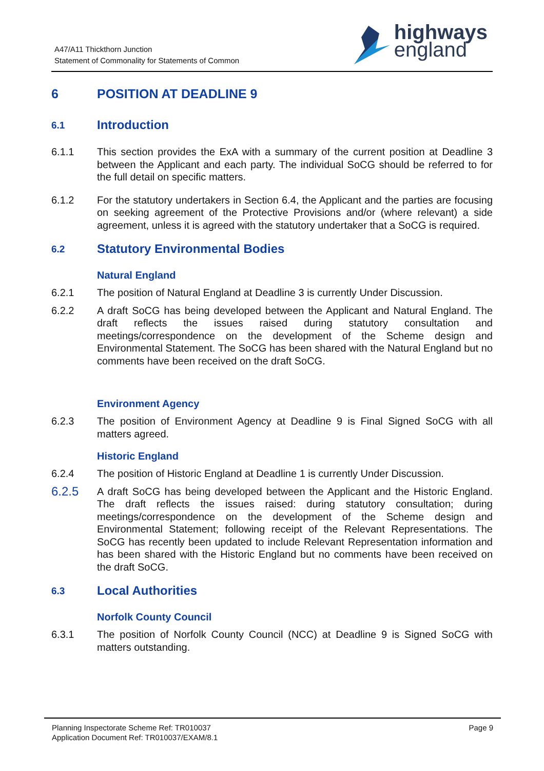A47/A11 Thickthorn Junction
Statement of Commonality for Statements of Common
highways
england
6 POSITION AT DEADLINE 9
6.1 Introduction
6.1.1 This section provides the ExA with a summary of the current position at Deadline 3 between the Applicant and each party. The individual SoCG should be referred to for the full detail on specific matters.
6.1.2 For the statutory undertakers in Section 6.4, the Applicant and the parties are focusing on seeking agreement of the Protective Provisions and/or (where relevant) a side agreement, unless it is agreed with the statutory undertaker that a SoCG is required.
6.2 Statutory Environmental Bodies
Natural England
6.2.1 The position of Natural England at Deadline 3 is currently Under Discussion.
6.2.2 A draft SoCG has being developed between the Applicant and Natural England. The draft reflects the issues raised during statutory consultation and meetings/correspondence on the development of the Scheme design and Environmental Statement. The SoCG has been shared with the Natural England but no comments have been received on the draft SoCG.
Environment Agency
6.2.3 The position of Environment Agency at Deadline 9 is Final Signed SoCG with all matters agreed.
Historic England
6.2.4 The position of Historic England at Deadline 1 is currently Under Discussion.
6.2.5
A draft SoCG has being developed between the Applicant and the Historic England. The draft reflects the issues raised: during statutory consultation; during meetings/correspondence on the development of the Scheme design and Environmental Statement; following receipt of the Relevant Representations. The SoCG has recently been updated to include Relevant Representation information and has been shared with the Historic England but no comments have been received on the draft SoCG.
6.3 Local Authorities
Norfolk County Council
6.3.1 The position of Norfolk County Council (NCC) at Deadline 9 is Signed SoCG with matters outstanding.
Planning Inspectorate Scheme Ref: TR010037
Application Document Ref: TR010037/EXAM/8.1
Page 9